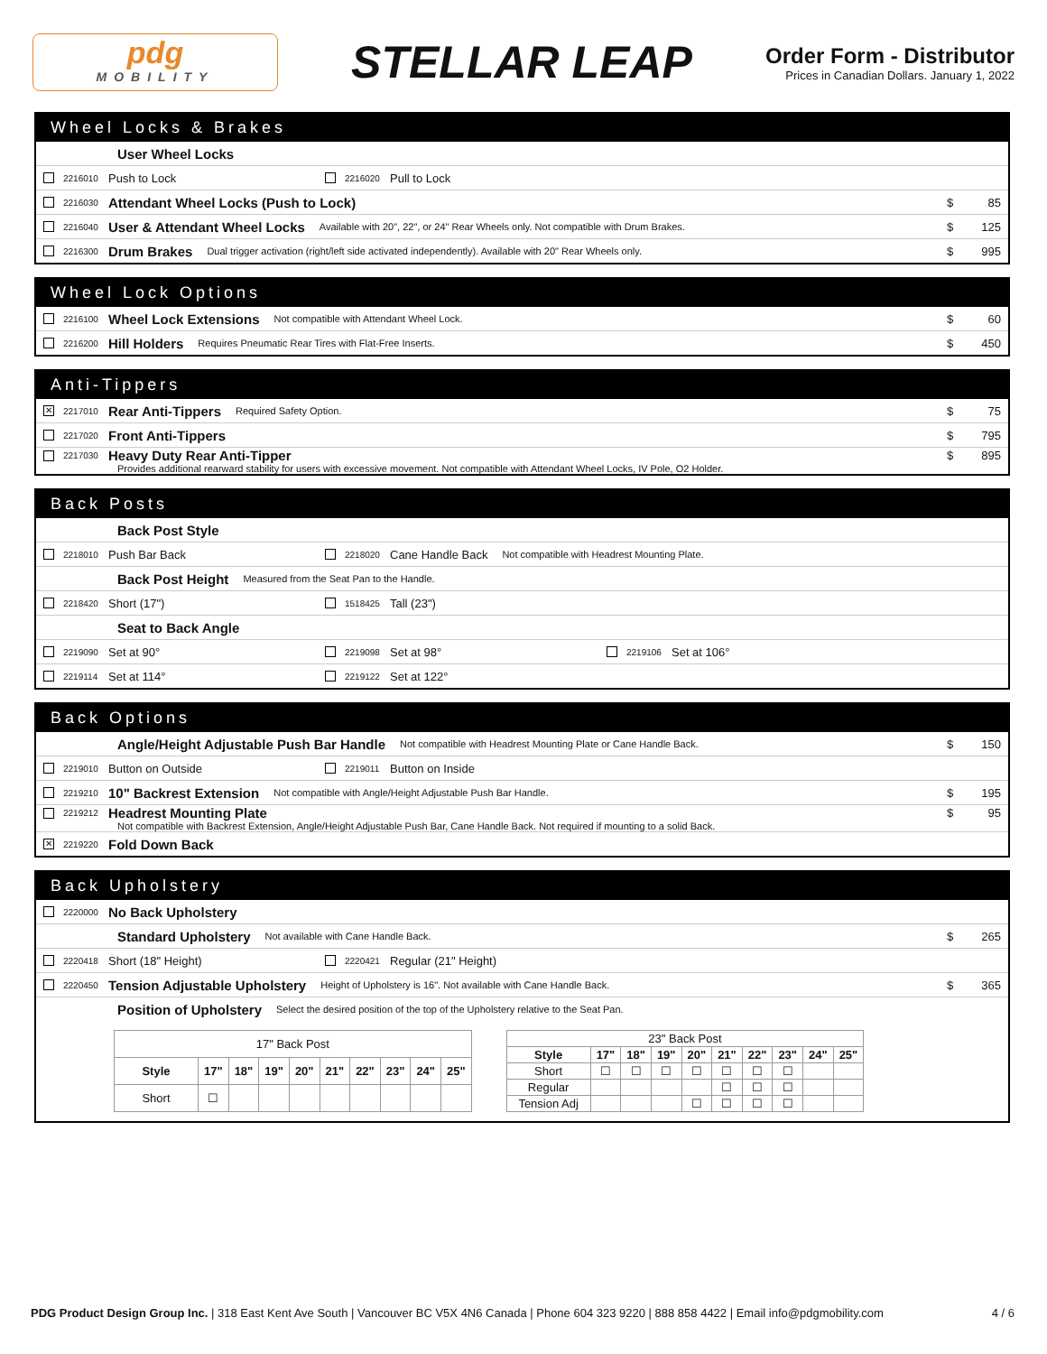pdg
MOBILITY
STELLAR LEAP
Order Form - Distributor
Prices in Canadian Dollars. January 1, 2022
Wheel Locks & Brakes
User Wheel Locks
2216010 Push to Lock 2216020 Pull to Lock
2216030 Attendant Wheel Locks (Push to Lock) $ 85
2216040 User & Attendant Wheel Locks Available with 20", 22", or 24" Rear Wheels only. Not compatible with Drum Brakes. $ 125
2216300 Drum Brakes Dual trigger activation (right/left side activated independently). Available with 20" Rear Wheels only. $ 995
Wheel Lock Options
2216100 Wheel Lock Extensions Not compatible with Attendant Wheel Lock. $ 60
2216200 Hill Holders Requires Pneumatic Rear Tires with Flat-Free Inserts. $ 450
Anti-Tippers
✕ 2217010 Rear Anti-Tippers Required Safety Option. $ 75
2217020 Front Anti-Tippers $ 795
2217030 Heavy Duty Rear Anti-Tipper $ 895
Provides additional rearward stability for users with excessive movement. Not compatible with Attendant Wheel Locks, IV Pole, O2 Holder.
Back Posts
Back Post Style
2218010 Push Bar Back 2218020 Cane Handle Back Not compatible with Headrest Mounting Plate.
Back Post Height Measured from the Seat Pan to the Handle.
2218420 Short (17") 1518425 Tall (23")
Seat to Back Angle
2219090 Set at 90° 2219098 Set at 98° 2219106 Set at 106°
2219114 Set at 114° 2219122 Set at 122°
Back Options
Angle/Height Adjustable Push Bar Handle Not compatible with Headrest Mounting Plate or Cane Handle Back. $ 150
2219010 Button on Outside 2219011 Button on Inside
2219210 10" Backrest Extension Not compatible with Angle/Height Adjustable Push Bar Handle. $ 195
2219212 Headrest Mounting Plate $ 95
Not compatible with Backrest Extension, Angle/Height Adjustable Push Bar, Cane Handle Back. Not required if mounting to a solid Back.
✕ 2219220 Fold Down Back
Back Upholstery
2220000 No Back Upholstery
Standard Upholstery Not available with Cane Handle Back. $ 265
2220418 Short (18" Height) 2220421 Regular (21" Height)
2220450 Tension Adjustable Upholstery Height of Upholstery is 16". Not available with Cane Handle Back. $ 365
Position of Upholstery Select the desired position of the top of the Upholstery relative to the Seat Pan.
| 17" Back Post | | | | | | | | | |
| Style | 17" | 18" | 19" | 20" | 21" | 22" | 23" | 24" | 25" |
| Short | ☐ | | | | | | | | |
| 23" Back Post | | | | | | | | | |
| Style | 17" | 18" | 19" | 20" | 21" | 22" | 23" | 24" | 25" |
| Short | ☐ | ☐ | ☐ | ☐ | ☐ | ☐ | ☐ | | |
| Regular | | | | | ☐ | ☐ | ☐ | | |
| Tension Adj | | | | ☐ | ☐ | ☐ | ☐ | | |
PDG Product Design Group Inc. | 318 East Kent Ave South | Vancouver BC V5X 4N6 Canada | Phone 604 323 9220 | 888 858 4422 | Email info@pdgmobility.com 4 / 6